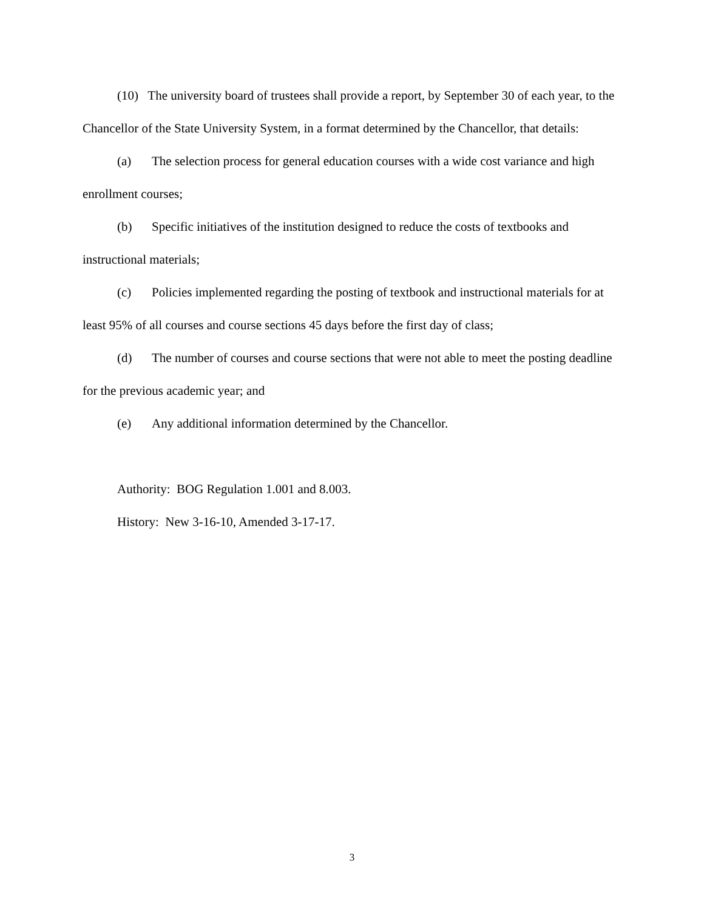(10) The university board of trustees shall provide a report, by September 30 of each year, to the Chancellor of the State University System, in a format determined by the Chancellor, that details:
(a) The selection process for general education courses with a wide cost variance and high enrollment courses;
(b) Specific initiatives of the institution designed to reduce the costs of textbooks and instructional materials;
(c) Policies implemented regarding the posting of textbook and instructional materials for at least 95% of all courses and course sections 45 days before the first day of class;
(d) The number of courses and course sections that were not able to meet the posting deadline for the previous academic year; and
(e) Any additional information determined by the Chancellor.
Authority: BOG Regulation 1.001 and 8.003.
History: New 3-16-10, Amended 3-17-17.
3